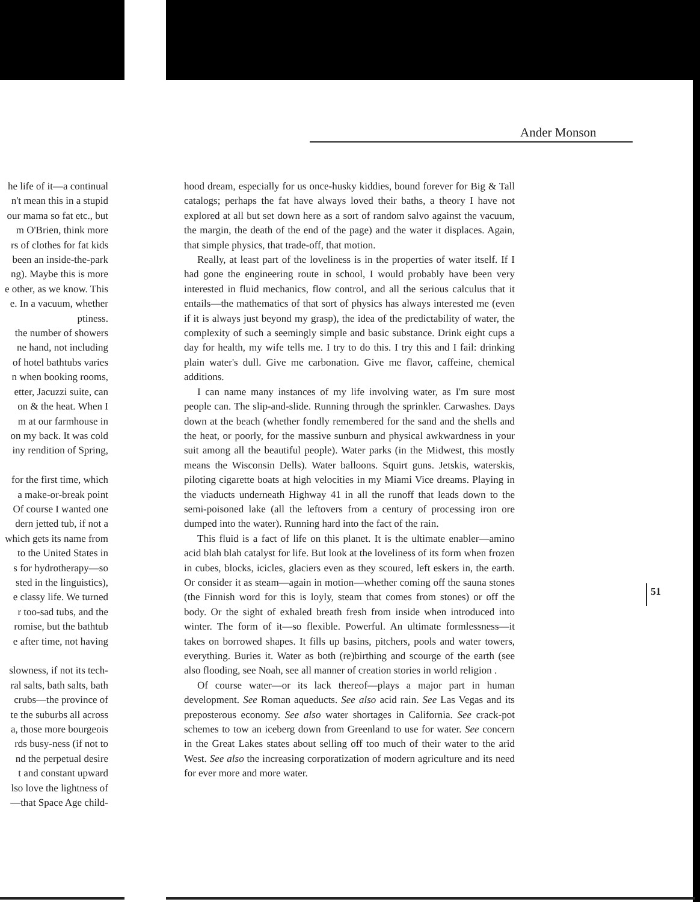Ander Monson
he life of it—a continual
n't mean this in a stupid
our mama so fat etc., but
m O'Brien, think more
rs of clothes for fat kids
been an inside-the-park
ng). Maybe this is more
e other, as we know. This
e. In a vacuum, whether
ptiness.
the number of showers
ne hand, not including
of hotel bathtubs varies
n when booking rooms,
etter, Jacuzzi suite, can
on & the heat. When I
m at our farmhouse in
on my back. It was cold
iny rendition of Spring,
for the first time, which
a make-or-break point
Of course I wanted one
dern jetted tub, if not a
which gets its name from
to the United States in
s for hydrotherapy—so
sted in the linguistics),
e classy life. We turned
r too-sad tubs, and the
romise, but the bathtub
e after time, not having
slowness, if not its tech-
ral salts, bath salts, bath
crubs—the province of
te the suburbs all across
a, those more bourgeois
rds busy-ness (if not to
nd the perpetual desire
t and constant upward
lso love the lightness of
—that Space Age child-
hood dream, especially for us once-husky kiddies, bound forever for Big & Tall catalogs; perhaps the fat have always loved their baths, a theory I have not explored at all but set down here as a sort of random salvo against the vacuum, the margin, the death of the end of the page) and the water it displaces. Again, that simple physics, that trade-off, that motion.
Really, at least part of the loveliness is in the properties of water itself. If I had gone the engineering route in school, I would probably have been very interested in fluid mechanics, flow control, and all the serious calculus that it entails—the mathematics of that sort of physics has always interested me (even if it is always just beyond my grasp), the idea of the predictability of water, the complexity of such a seemingly simple and basic substance. Drink eight cups a day for health, my wife tells me. I try to do this. I try this and I fail: drinking plain water's dull. Give me carbonation. Give me flavor, caffeine, chemical additions.
I can name many instances of my life involving water, as I'm sure most people can. The slip-and-slide. Running through the sprinkler. Carwashes. Days down at the beach (whether fondly remembered for the sand and the shells and the heat, or poorly, for the massive sunburn and physical awkwardness in your suit among all the beautiful people). Water parks (in the Midwest, this mostly means the Wisconsin Dells). Water balloons. Squirt guns. Jetskis, waterskis, piloting cigarette boats at high velocities in my Miami Vice dreams. Playing in the viaducts underneath Highway 41 in all the runoff that leads down to the semi-poisoned lake (all the leftovers from a century of processing iron ore dumped into the water). Running hard into the fact of the rain.
This fluid is a fact of life on this planet. It is the ultimate enabler—amino acid blah blah catalyst for life. But look at the loveliness of its form when frozen in cubes, blocks, icicles, glaciers even as they scoured, left eskers in, the earth. Or consider it as steam—again in motion—whether coming off the sauna stones (the Finnish word for this is loyly, steam that comes from stones) or off the body. Or the sight of exhaled breath fresh from inside when introduced into winter. The form of it—so flexible. Powerful. An ultimate formlessness—it takes on borrowed shapes. It fills up basins, pitchers, pools and water towers, everything. Buries it. Water as both (re)birthing and scourge of the earth (see also flooding, see Noah, see all manner of creation stories in world religion .
Of course water—or its lack thereof—plays a major part in human development. See Roman aqueducts. See also acid rain. See Las Vegas and its preposterous economy. See also water shortages in California. See crack-pot schemes to tow an iceberg down from Greenland to use for water. See concern in the Great Lakes states about selling off too much of their water to the arid West. See also the increasing corporatization of modern agriculture and its need for ever more and more water.
51